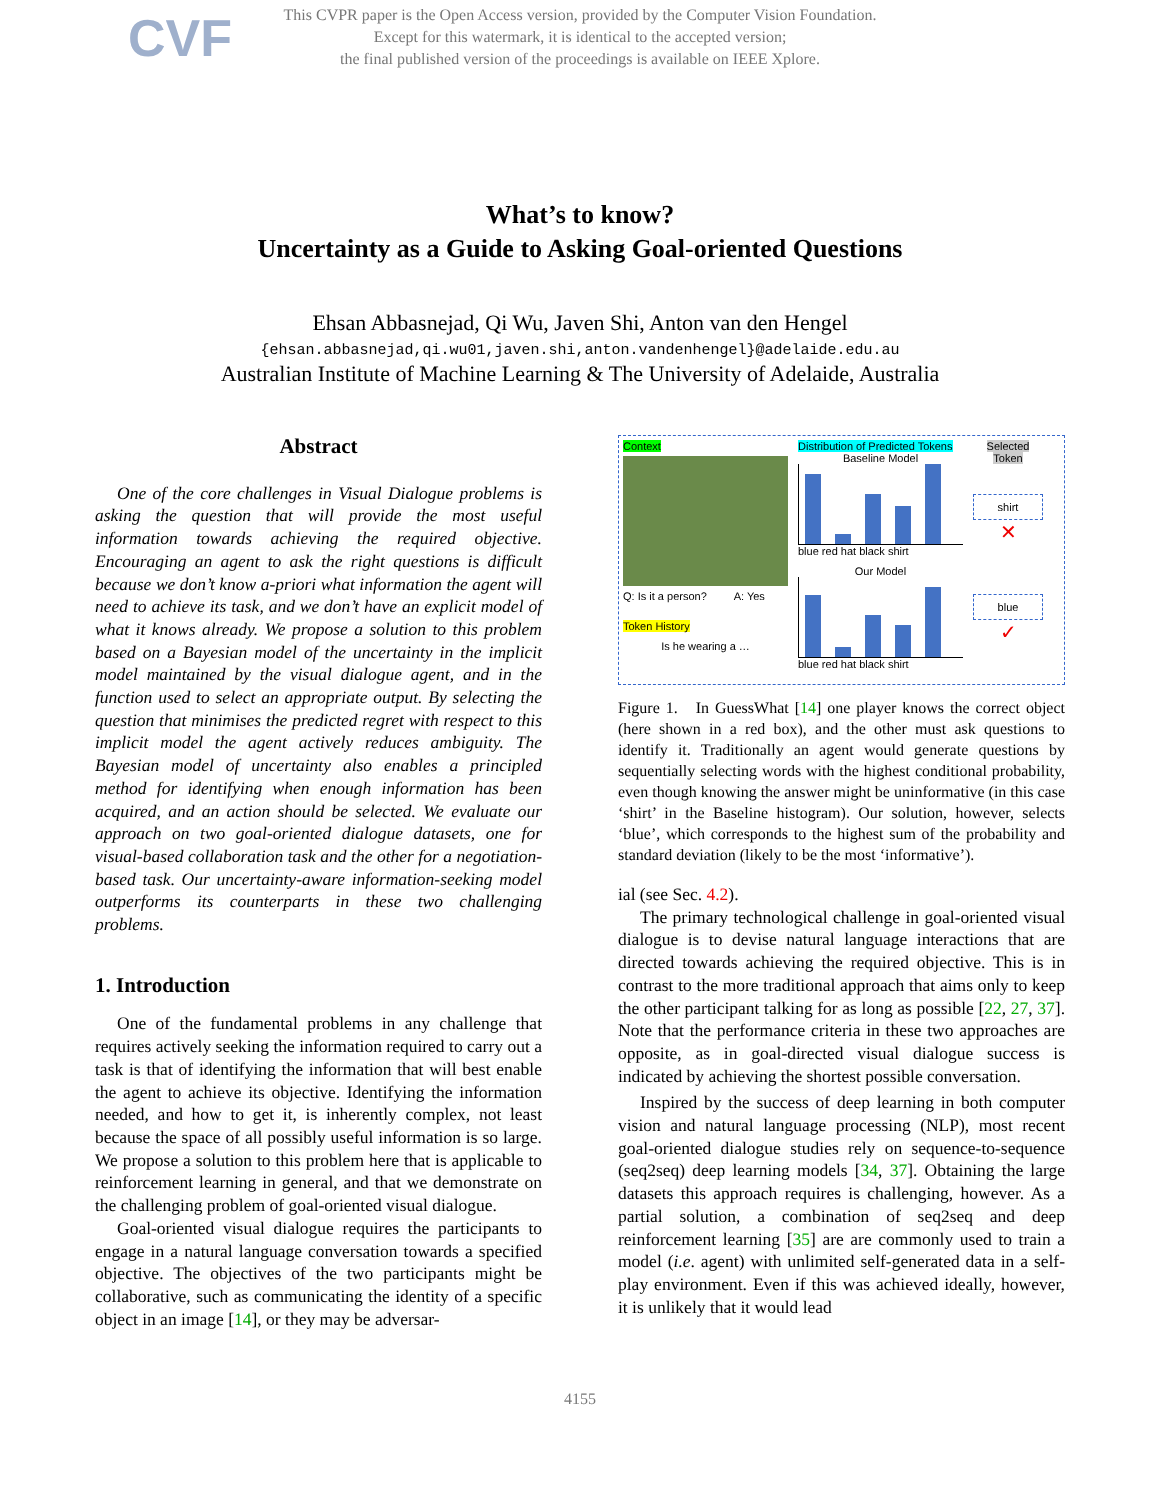CVF
This CVPR paper is the Open Access version, provided by the Computer Vision Foundation.
Except for this watermark, it is identical to the accepted version;
the final published version of the proceedings is available on IEEE Xplore.
What’s to know?
Uncertainty as a Guide to Asking Goal-oriented Questions
Ehsan Abbasnejad, Qi Wu, Javen Shi, Anton van den Hengel
{ehsan.abbasnejad,qi.wu01,javen.shi,anton.vandenhengel}@adelaide.edu.au
Australian Institute of Machine Learning & The University of Adelaide, Australia
Abstract
One of the core challenges in Visual Dialogue problems is asking the question that will provide the most useful information towards achieving the required objective. Encouraging an agent to ask the right questions is difficult because we don’t know a-priori what information the agent will need to achieve its task, and we don’t have an explicit model of what it knows already. We propose a solution to this problem based on a Bayesian model of the uncertainty in the implicit model maintained by the visual dialogue agent, and in the function used to select an appropriate output. By selecting the question that minimises the predicted regret with respect to this implicit model the agent actively reduces ambiguity. The Bayesian model of uncertainty also enables a principled method for identifying when enough information has been acquired, and an action should be selected. We evaluate our approach on two goal-oriented dialogue datasets, one for visual-based collaboration task and the other for a negotiation-based task. Our uncertainty-aware information-seeking model outperforms its counterparts in these two challenging problems.
1. Introduction
One of the fundamental problems in any challenge that requires actively seeking the information required to carry out a task is that of identifying the information that will best enable the agent to achieve its objective. Identifying the information needed, and how to get it, is inherently complex, not least because the space of all possibly useful information is so large. We propose a solution to this problem here that is applicable to reinforcement learning in general, and that we demonstrate on the challenging problem of goal-oriented visual dialogue.
Goal-oriented visual dialogue requires the participants to engage in a natural language conversation towards a specified objective. The objectives of the two participants might be collaborative, such as communicating the identity of a specific object in an image [14], or they may be adversar-
Context
Q: Is it a person? A: Yes
Token History
Is he wearing a …
Distribution of Predicted Tokens
Baseline Model
blue red hat black shirt
Our Model
blue red hat black shirt
Selected Token
shirt
✕
blue
✓
Figure 1. In GuessWhat [14] one player knows the correct object (here shown in a red box), and the other must ask questions to identify it. Traditionally an agent would generate questions by sequentially selecting words with the highest conditional probability, even though knowing the answer might be uninformative (in this case ‘shirt’ in the Baseline histogram). Our solution, however, selects ‘blue’, which corresponds to the highest sum of the probability and standard deviation (likely to be the most ‘informative’).
ial (see Sec. 4.2).
The primary technological challenge in goal-oriented visual dialogue is to devise natural language interactions that are directed towards achieving the required objective. This is in contrast to the more traditional approach that aims only to keep the other participant talking for as long as possible [22, 27, 37]. Note that the performance criteria in these two approaches are opposite, as in goal-directed visual dialogue success is indicated by achieving the shortest possible conversation.
Inspired by the success of deep learning in both computer vision and natural language processing (NLP), most recent goal-oriented dialogue studies rely on sequence-to-sequence (seq2seq) deep learning models [34, 37]. Obtaining the large datasets this approach requires is challenging, however. As a partial solution, a combination of seq2seq and deep reinforcement learning [35] are are commonly used to train a model (i.e. agent) with unlimited self-generated data in a self-play environment. Even if this was achieved ideally, however, it is unlikely that it would lead
4155